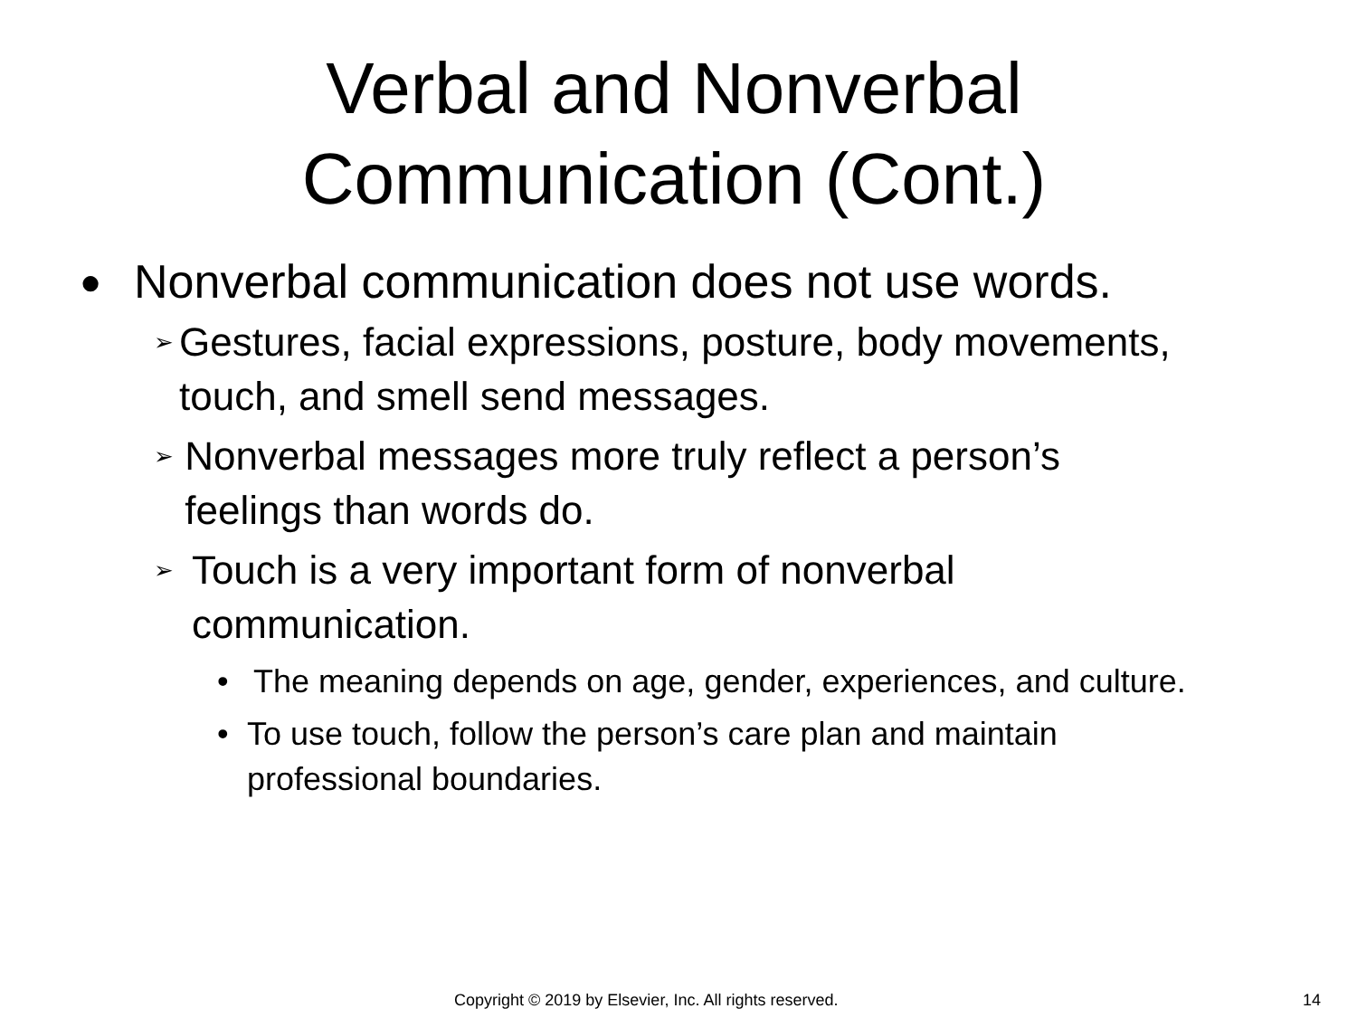Verbal and Nonverbal Communication (Cont.)
● Nonverbal communication does not use words.
➢ Gestures, facial expressions, posture, body movements, touch, and smell send messages.
➢ Nonverbal messages more truly reflect a person’s feelings than words do.
➢ Touch is a very important form of nonverbal communication.
• The meaning depends on age, gender, experiences, and culture.
• To use touch, follow the person’s care plan and maintain professional boundaries.
Copyright © 2019 by Elsevier, Inc. All rights reserved. 14